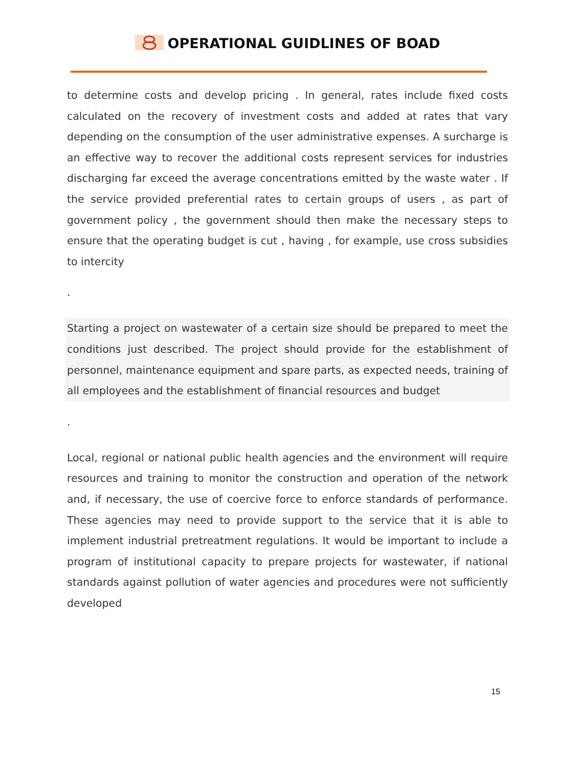OPERATIONAL GUIDLINES OF BOAD
to determine costs and develop pricing . In general, rates include fixed costs calculated on the recovery of investment costs and added at rates that vary depending on the consumption of the user administrative expenses. A surcharge is an effective way to recover the additional costs represent services for industries discharging far exceed the average concentrations emitted by the waste water . If the service provided preferential rates to certain groups of users , as part of government policy , the government should then make the necessary steps to ensure that the operating budget is cut , having , for example, use cross subsidies to intercity
.
Starting a project on wastewater of a certain size should be prepared to meet the conditions just described. The project should provide for the establishment of personnel, maintenance equipment and spare parts, as expected needs, training of all employees and the establishment of financial resources and budget
.
Local, regional or national public health agencies and the environment will require resources and training to monitor the construction and operation of the network and, if necessary, the use of coercive force to enforce standards of performance. These agencies may need to provide support to the service that it is able to implement industrial pretreatment regulations. It would be important to include a program of institutional capacity to prepare projects for wastewater, if national standards against pollution of water agencies and procedures were not sufficiently developed
15